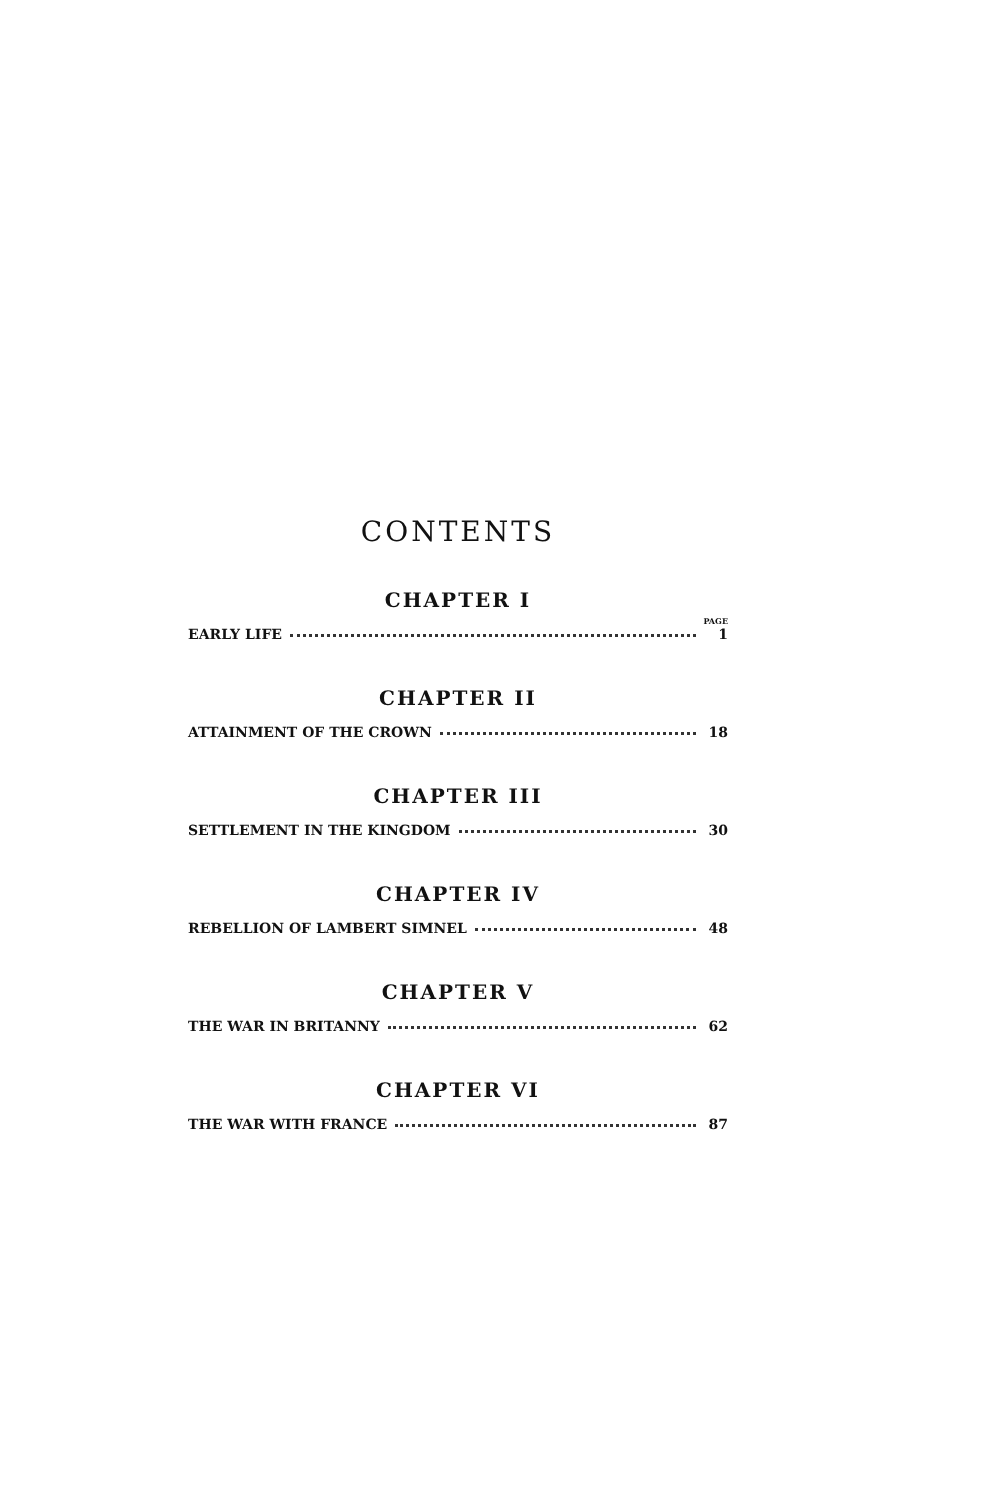CONTENTS
CHAPTER I
PAGE
EARLY LIFE 1
CHAPTER II
ATTAINMENT OF THE CROWN 18
CHAPTER III
SETTLEMENT IN THE KINGDOM 30
CHAPTER IV
REBELLION OF LAMBERT SIMNEL 48
CHAPTER V
THE WAR IN BRITANNY 62
CHAPTER VI
THE WAR WITH FRANCE 87